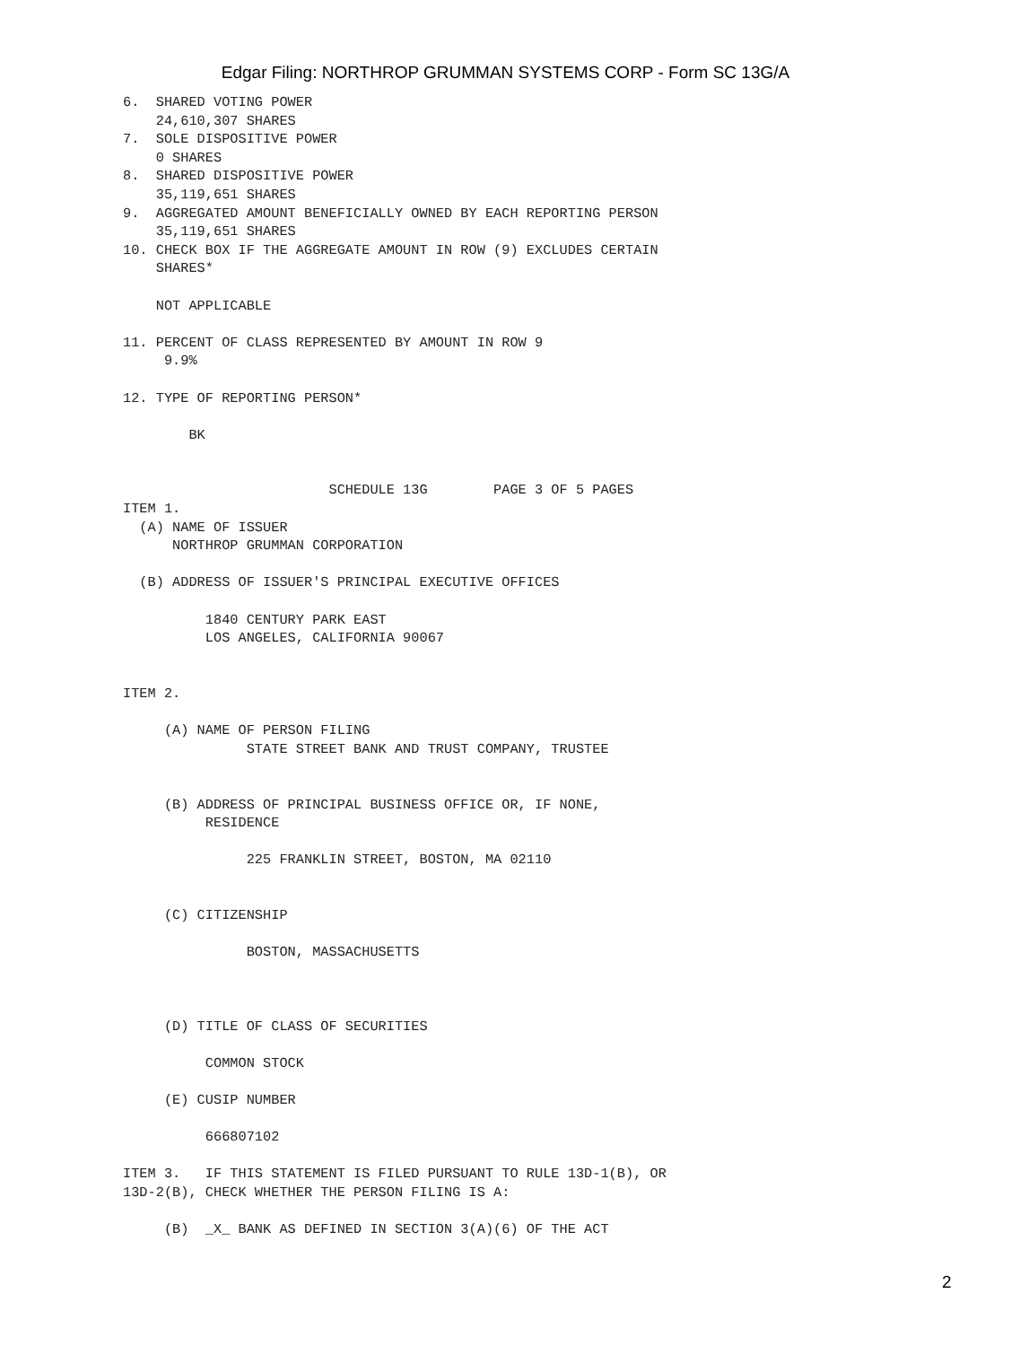Edgar Filing: NORTHROP GRUMMAN SYSTEMS CORP - Form SC 13G/A
6.  SHARED VOTING POWER
    24,610,307 SHARES
7.  SOLE DISPOSITIVE POWER
    0 SHARES
8.  SHARED DISPOSITIVE POWER
    35,119,651 SHARES
9.  AGGREGATED AMOUNT BENEFICIALLY OWNED BY EACH REPORTING PERSON
    35,119,651 SHARES
10. CHECK BOX IF THE AGGREGATE AMOUNT IN ROW (9) EXCLUDES CERTAIN
    SHARES*

    NOT APPLICABLE

11. PERCENT OF CLASS REPRESENTED BY AMOUNT IN ROW 9
     9.9%

12. TYPE OF REPORTING PERSON*

        BK


                         SCHEDULE 13G        PAGE 3 OF 5 PAGES
ITEM 1.
  (A) NAME OF ISSUER
      NORTHROP GRUMMAN CORPORATION

  (B) ADDRESS OF ISSUER'S PRINCIPAL EXECUTIVE OFFICES

          1840 CENTURY PARK EAST
          LOS ANGELES, CALIFORNIA 90067


ITEM 2.

     (A) NAME OF PERSON FILING
               STATE STREET BANK AND TRUST COMPANY, TRUSTEE


     (B) ADDRESS OF PRINCIPAL BUSINESS OFFICE OR, IF NONE,
          RESIDENCE

               225 FRANKLIN STREET, BOSTON, MA 02110


     (C) CITIZENSHIP

               BOSTON, MASSACHUSETTS



     (D) TITLE OF CLASS OF SECURITIES

          COMMON STOCK

     (E) CUSIP NUMBER

          666807102

ITEM 3.   IF THIS STATEMENT IS FILED PURSUANT TO RULE 13D-1(B), OR
13D-2(B), CHECK WHETHER THE PERSON FILING IS A:

     (B)  _X_ BANK AS DEFINED IN SECTION 3(A)(6) OF THE ACT
2